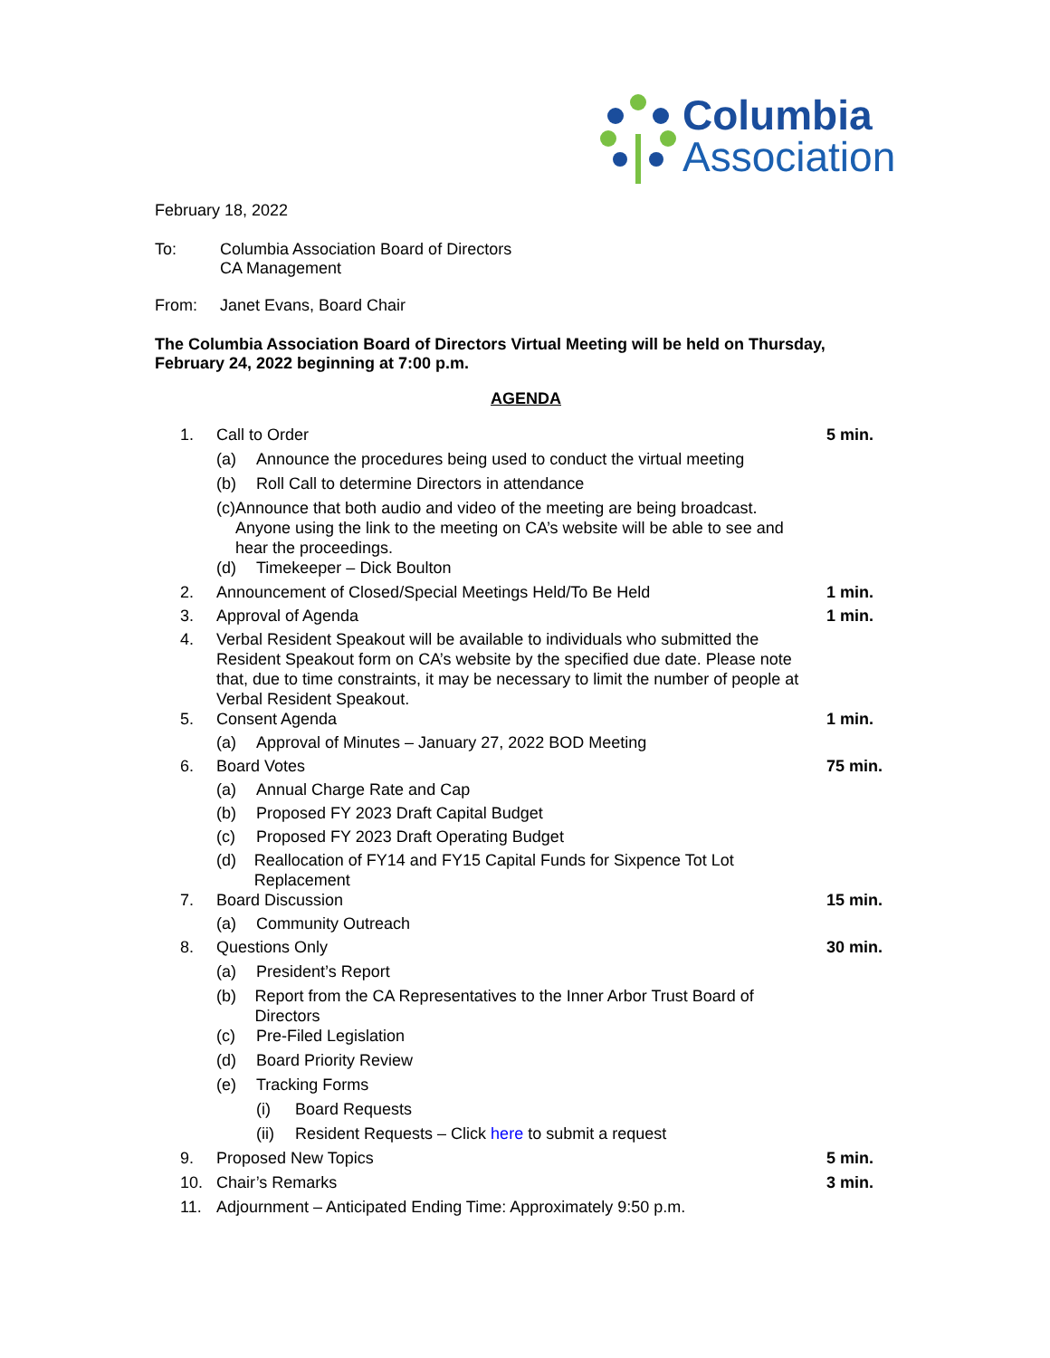Columbia
Association
February 18, 2022
To: Columbia Association Board of Directors
CA Management
From: Janet Evans, Board Chair
The Columbia Association Board of Directors Virtual Meeting will be held on Thursday, February 24, 2022 beginning at 7:00 p.m.
AGENDA
1. Call to Order 5 min.
(a) Announce the procedures being used to conduct the virtual meeting
(b) Roll Call to determine Directors in attendance
(c) Announce that both audio and video of the meeting are being broadcast. Anyone using the link to the meeting on CA’s website will be able to see and hear the proceedings.
(d) Timekeeper – Dick Boulton
2. Announcement of Closed/Special Meetings Held/To Be Held 1 min.
3. Approval of Agenda 1 min.
4. Verbal Resident Speakout will be available to individuals who submitted the Resident Speakout form on CA’s website by the specified due date. Please note that, due to time constraints, it may be necessary to limit the number of people at Verbal Resident Speakout.
5. Consent Agenda 1 min.
(a) Approval of Minutes – January 27, 2022 BOD Meeting
6. Board Votes 75 min.
(a) Annual Charge Rate and Cap
(b) Proposed FY 2023 Draft Capital Budget
(c) Proposed FY 2023 Draft Operating Budget
(d) Reallocation of FY14 and FY15 Capital Funds for Sixpence Tot Lot Replacement
7. Board Discussion 15 min.
(a) Community Outreach
8. Questions Only 30 min.
(a) President’s Report
(b) Report from the CA Representatives to the Inner Arbor Trust Board of Directors
(c) Pre-Filed Legislation
(d) Board Priority Review
(e) Tracking Forms
(i) Board Requests
(ii)
Resident Requests – Click here to submit a request
9. Proposed New Topics 5 min.
10. Chair’s Remarks 3 min.
11. Adjournment – Anticipated Ending Time: Approximately 9:50 p.m.